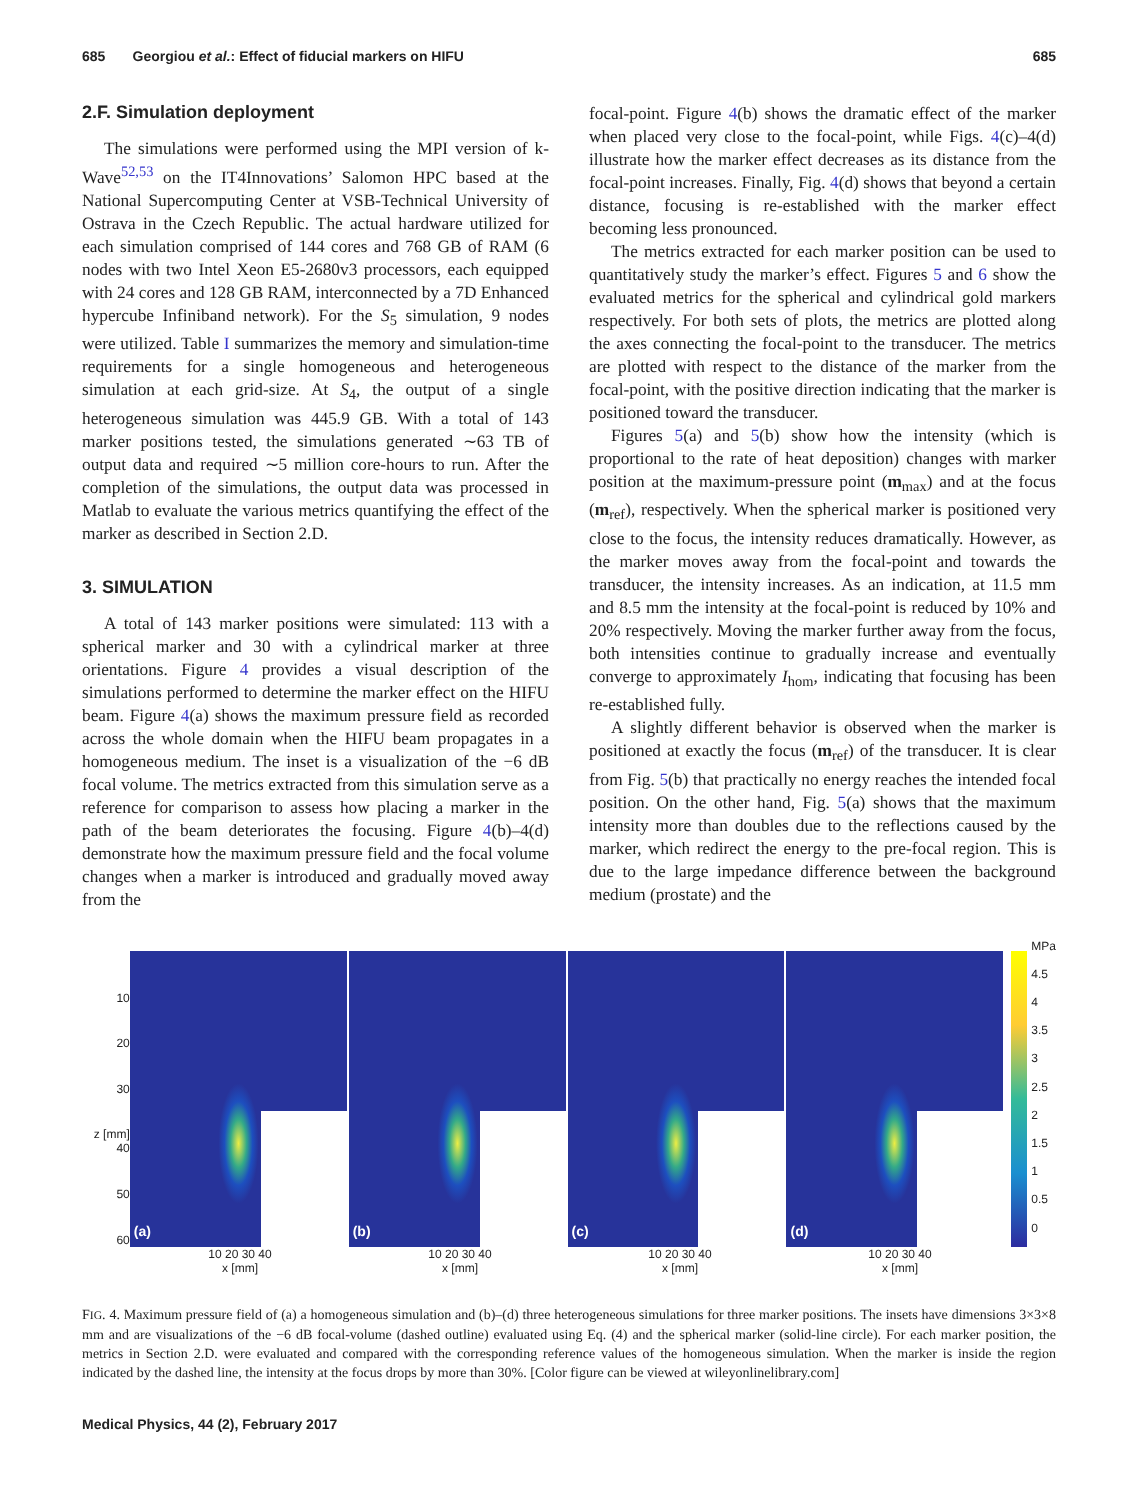685 Georgiou et al.: Effect of fiducial markers on HIFU 685
2.F. Simulation deployment
The simulations were performed using the MPI version of k-Wave<sup>52,53</sup> on the IT4Innovations’ Salomon HPC based at the National Supercomputing Center at VSB-Technical University of Ostrava in the Czech Republic. The actual hardware utilized for each simulation comprised of 144 cores and 768 GB of RAM (6 nodes with two Intel Xeon E5-2680v3 processors, each equipped with 24 cores and 128 GB RAM, interconnected by a 7D Enhanced hypercube Infiniband network). For the S<sub>5</sub> simulation, 9 nodes were utilized. Table I summarizes the memory and simulation-time requirements for a single homogeneous and heterogeneous simulation at each grid-size. At S<sub>4</sub>, the output of a single heterogeneous simulation was 445.9 GB. With a total of 143 marker positions tested, the simulations generated ∼63 TB of output data and required ∼5 million core-hours to run. After the completion of the simulations, the output data was processed in Matlab to evaluate the various metrics quantifying the effect of the marker as described in Section 2.D.
3. SIMULATION
A total of 143 marker positions were simulated: 113 with a spherical marker and 30 with a cylindrical marker at three orientations. Figure 4 provides a visual description of the simulations performed to determine the marker effect on the HIFU beam. Figure 4(a) shows the maximum pressure field as recorded across the whole domain when the HIFU beam propagates in a homogeneous medium. The inset is a visualization of the −6 dB focal volume. The metrics extracted from this simulation serve as a reference for comparison to assess how placing a marker in the path of the beam deteriorates the focusing. Figure 4(b)–4(d) demonstrate how the maximum pressure field and the focal volume changes when a marker is introduced and gradually moved away from the
focal-point. Figure 4(b) shows the dramatic effect of the marker when placed very close to the focal-point, while Figs. 4(c)–4(d) illustrate how the marker effect decreases as its distance from the focal-point increases. Finally, Fig. 4(d) shows that beyond a certain distance, focusing is re-established with the marker effect becoming less pronounced.
The metrics extracted for each marker position can be used to quantitatively study the marker’s effect. Figures 5 and 6 show the evaluated metrics for the spherical and cylindrical gold markers respectively. For both sets of plots, the metrics are plotted along the axes connecting the focal-point to the transducer. The metrics are plotted with respect to the distance of the marker from the focal-point, with the positive direction indicating that the marker is positioned toward the transducer.
Figures 5(a) and 5(b) show how the intensity (which is proportional to the rate of heat deposition) changes with marker position at the maximum-pressure point (m<sub>max</sub>) and at the focus (m<sub>ref</sub>), respectively. When the spherical marker is positioned very close to the focus, the intensity reduces dramatically. However, as the marker moves away from the focal-point and towards the transducer, the intensity increases. As an indication, at 11.5 mm and 8.5 mm the intensity at the focal-point is reduced by 10% and 20% respectively. Moving the marker further away from the focus, both intensities continue to gradually increase and eventually converge to approximately I<sub>hom</sub>, indicating that focusing has been re-established fully.
A slightly different behavior is observed when the marker is positioned at exactly the focus (m<sub>ref</sub>) of the transducer. It is clear from Fig. 5(b) that practically no energy reaches the intended focal position. On the other hand, Fig. 5(a) shows that the maximum intensity more than doubles due to the reflections caused by the marker, which redirect the energy to the pre-focal region. This is due to the large impedance difference between the background medium (prostate) and the
10
20
30
z [mm] 40
50
60
(a)
(b)
(c)
(d)
MPa
4.5
4
3.5
3
2.5
2
1.5
1
0.5
0
10 20 30 40
x [mm]
10 20 30 40
x [mm]
10 20 30 40
x [mm]
10 20 30 40
x [mm]
FIG. 4. Maximum pressure field of (a) a homogeneous simulation and (b)–(d) three heterogeneous simulations for three marker positions. The insets have dimensions 3×3×8 mm and are visualizations of the −6 dB focal-volume (dashed outline) evaluated using Eq. (4) and the spherical marker (solid-line circle). For each marker position, the metrics in Section 2.D. were evaluated and compared with the corresponding reference values of the homogeneous simulation. When the marker is inside the region indicated by the dashed line, the intensity at the focus drops by more than 30%. [Color figure can be viewed at wileyonlinelibrary.com]
Medical Physics, 44 (2), February 2017